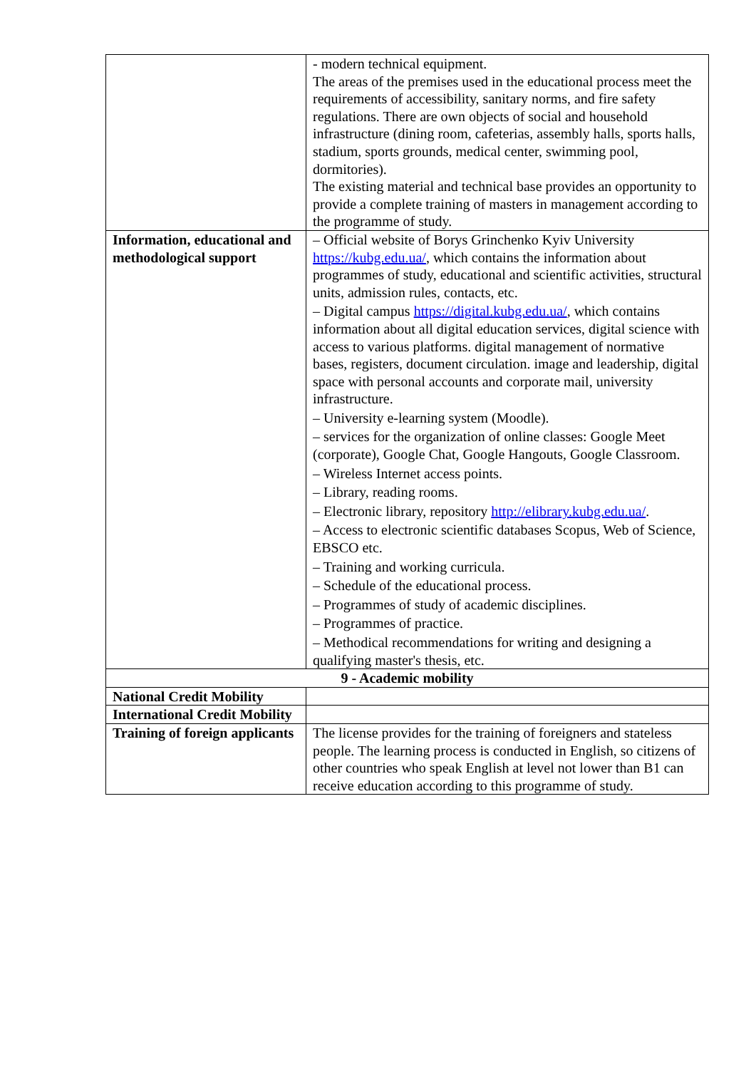| | - modern technical equipment. The areas of the premises used in the educational process meet the requirements of accessibility, sanitary norms, and fire safety regulations. There are own objects of social and household infrastructure (dining room, cafeterias, assembly halls, sports halls, stadium, sports grounds, medical center, swimming pool, dormitories). The existing material and technical base provides an opportunity to provide a complete training of masters in management according to the programme of study. |
| Information, educational and methodological support | – Official website of Borys Grinchenko Kyiv University https://kubg.edu.ua/ , which contains the information about programmes of study, educational and scientific activities, structural units, admission rules, contacts, etc. – Digital campus https://digital.kubg.edu.ua/ , which contains information about all digital education services, digital science with access to various platforms. digital management of normative bases, registers, document circulation. image and leadership, digital space with personal accounts and corporate mail, university infrastructure. – University e-learning system (Moodle). – services for the organization of online classes: Google Meet (corporate), Google Chat, Google Hangouts, Google Classroom. – Wireless Internet access points. – Library, reading rooms. – Electronic library, repository http://elibrary.kubg.edu.ua/ . – Access to electronic scientific databases Scopus, Web of Science, EBSCO etc. – Training and working curricula. – Schedule of the educational process. – Programmes of study of academic disciplines. – Programmes of practice. – Methodical recommendations for writing and designing a qualifying master's thesis, etc. |
| 9 - Academic mobility | |
| National Credit Mobility | |
| International Credit Mobility | |
| Training of foreign applicants | The license provides for the training of foreigners and stateless people. The learning process is conducted in English, so citizens of other countries who speak English at level not lower than B1 can receive education according to this programme of study. |